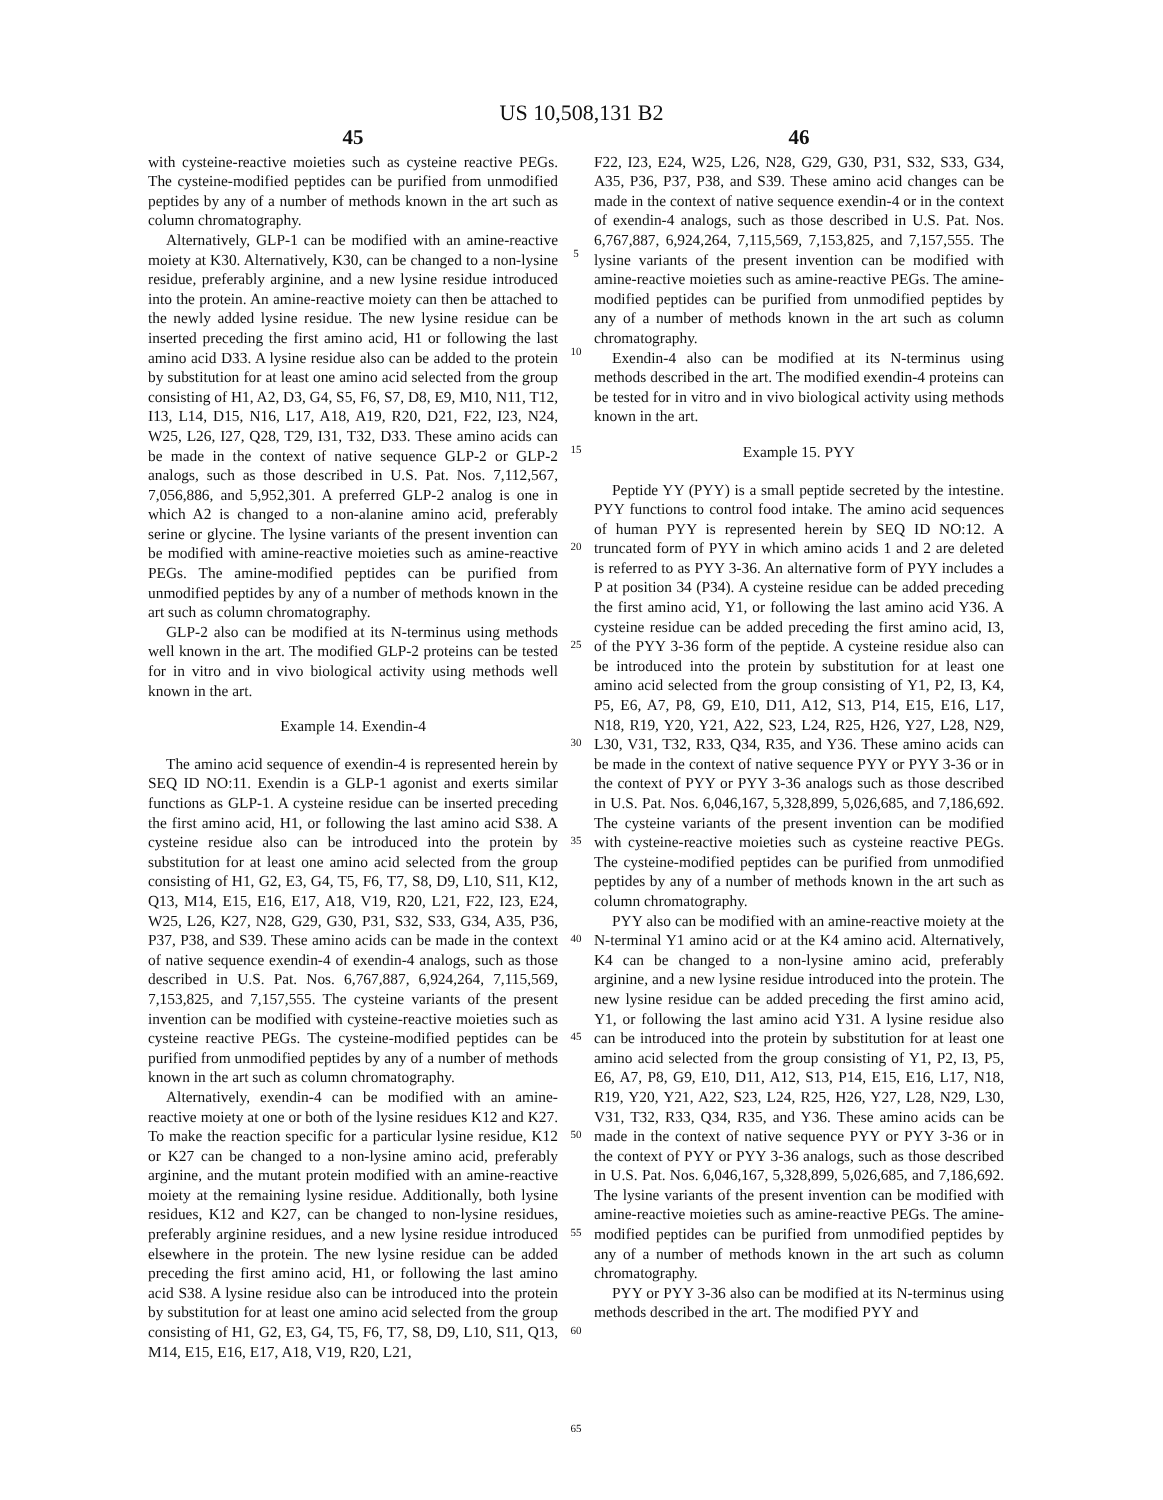US 10,508,131 B2
45
with cysteine-reactive moieties such as cysteine reactive PEGs. The cysteine-modified peptides can be purified from unmodified peptides by any of a number of methods known in the art such as column chromatography.
Alternatively, GLP-1 can be modified with an amine-reactive moiety at K30. Alternatively, K30, can be changed to a non-lysine residue, preferably arginine, and a new lysine residue introduced into the protein. An amine-reactive moiety can then be attached to the newly added lysine residue. The new lysine residue can be inserted preceding the first amino acid, H1 or following the last amino acid D33. A lysine residue also can be added to the protein by substitution for at least one amino acid selected from the group consisting of H1, A2, D3, G4, S5, F6, S7, D8, E9, M10, N11, T12, I13, L14, D15, N16, L17, A18, A19, R20, D21, F22, I23, N24, W25, L26, I27, Q28, T29, I31, T32, D33. These amino acids can be made in the context of native sequence GLP-2 or GLP-2 analogs, such as those described in U.S. Pat. Nos. 7,112,567, 7,056,886, and 5,952,301. A preferred GLP-2 analog is one in which A2 is changed to a non-alanine amino acid, preferably serine or glycine. The lysine variants of the present invention can be modified with amine-reactive moieties such as amine-reactive PEGs. The amine-modified peptides can be purified from unmodified peptides by any of a number of methods known in the art such as column chromatography.
GLP-2 also can be modified at its N-terminus using methods well known in the art. The modified GLP-2 proteins can be tested for in vitro and in vivo biological activity using methods well known in the art.
Example 14. Exendin-4
The amino acid sequence of exendin-4 is represented herein by SEQ ID NO:11. Exendin is a GLP-1 agonist and exerts similar functions as GLP-1. A cysteine residue can be inserted preceding the first amino acid, H1, or following the last amino acid S38. A cysteine residue also can be introduced into the protein by substitution for at least one amino acid selected from the group consisting of H1, G2, E3, G4, T5, F6, T7, S8, D9, L10, S11, K12, Q13, M14, E15, E16, E17, A18, V19, R20, L21, F22, I23, E24, W25, L26, K27, N28, G29, G30, P31, S32, S33, G34, A35, P36, P37, P38, and S39. These amino acids can be made in the context of native sequence exendin-4 of exendin-4 analogs, such as those described in U.S. Pat. Nos. 6,767,887, 6,924,264, 7,115,569, 7,153,825, and 7,157,555. The cysteine variants of the present invention can be modified with cysteine-reactive moieties such as cysteine reactive PEGs. The cysteine-modified peptides can be purified from unmodified peptides by any of a number of methods known in the art such as column chromatography.
Alternatively, exendin-4 can be modified with an amine-reactive moiety at one or both of the lysine residues K12 and K27. To make the reaction specific for a particular lysine residue, K12 or K27 can be changed to a non-lysine amino acid, preferably arginine, and the mutant protein modified with an amine-reactive moiety at the remaining lysine residue. Additionally, both lysine residues, K12 and K27, can be changed to non-lysine residues, preferably arginine residues, and a new lysine residue introduced elsewhere in the protein. The new lysine residue can be added preceding the first amino acid, H1, or following the last amino acid S38. A lysine residue also can be introduced into the protein by substitution for at least one amino acid selected from the group consisting of H1, G2, E3, G4, T5, F6, T7, S8, D9, L10, S11, Q13, M14, E15, E16, E17, A18, V19, R20, L21,
5
10
15
20
25
30
35
40
45
50
55
60
65
46
F22, I23, E24, W25, L26, N28, G29, G30, P31, S32, S33, G34, A35, P36, P37, P38, and S39. These amino acid changes can be made in the context of native sequence exendin-4 or in the context of exendin-4 analogs, such as those described in U.S. Pat. Nos. 6,767,887, 6,924,264, 7,115,569, 7,153,825, and 7,157,555. The lysine variants of the present invention can be modified with amine-reactive moieties such as amine-reactive PEGs. The amine-modified peptides can be purified from unmodified peptides by any of a number of methods known in the art such as column chromatography.
Exendin-4 also can be modified at its N-terminus using methods described in the art. The modified exendin-4 proteins can be tested for in vitro and in vivo biological activity using methods known in the art.
Example 15. PYY
Peptide YY (PYY) is a small peptide secreted by the intestine. PYY functions to control food intake. The amino acid sequences of human PYY is represented herein by SEQ ID NO:12. A truncated form of PYY in which amino acids 1 and 2 are deleted is referred to as PYY 3-36. An alternative form of PYY includes a P at position 34 (P34). A cysteine residue can be added preceding the first amino acid, Y1, or following the last amino acid Y36. A cysteine residue can be added preceding the first amino acid, I3, of the PYY 3-36 form of the peptide. A cysteine residue also can be introduced into the protein by substitution for at least one amino acid selected from the group consisting of Y1, P2, I3, K4, P5, E6, A7, P8, G9, E10, D11, A12, S13, P14, E15, E16, L17, N18, R19, Y20, Y21, A22, S23, L24, R25, H26, Y27, L28, N29, L30, V31, T32, R33, Q34, R35, and Y36. These amino acids can be made in the context of native sequence PYY or PYY 3-36 or in the context of PYY or PYY 3-36 analogs such as those described in U.S. Pat. Nos. 6,046,167, 5,328,899, 5,026,685, and 7,186,692. The cysteine variants of the present invention can be modified with cysteine-reactive moieties such as cysteine reactive PEGs. The cysteine-modified peptides can be purified from unmodified peptides by any of a number of methods known in the art such as column chromatography.
PYY also can be modified with an amine-reactive moiety at the N-terminal Y1 amino acid or at the K4 amino acid. Alternatively, K4 can be changed to a non-lysine amino acid, preferably arginine, and a new lysine residue introduced into the protein. The new lysine residue can be added preceding the first amino acid, Y1, or following the last amino acid Y31. A lysine residue also can be introduced into the protein by substitution for at least one amino acid selected from the group consisting of Y1, P2, I3, P5, E6, A7, P8, G9, E10, D11, A12, S13, P14, E15, E16, L17, N18, R19, Y20, Y21, A22, S23, L24, R25, H26, Y27, L28, N29, L30, V31, T32, R33, Q34, R35, and Y36. These amino acids can be made in the context of native sequence PYY or PYY 3-36 or in the context of PYY or PYY 3-36 analogs, such as those described in U.S. Pat. Nos. 6,046,167, 5,328,899, 5,026,685, and 7,186,692. The lysine variants of the present invention can be modified with amine-reactive moieties such as amine-reactive PEGs. The amine-modified peptides can be purified from unmodified peptides by any of a number of methods known in the art such as column chromatography.
PYY or PYY 3-36 also can be modified at its N-terminus using methods described in the art. The modified PYY and